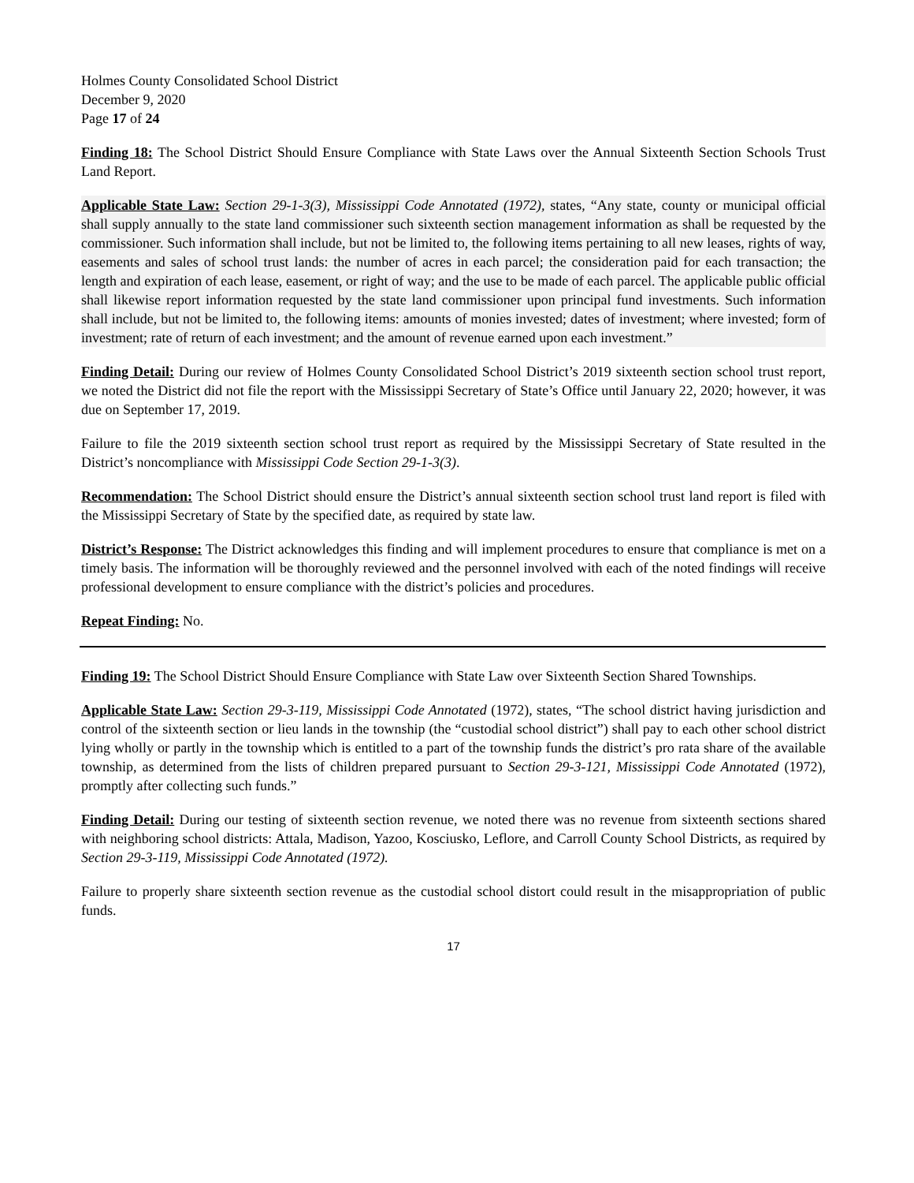Holmes County Consolidated School District
December 9, 2020
Page 17 of 24
Finding 18: The School District Should Ensure Compliance with State Laws over the Annual Sixteenth Section Schools Trust Land Report.
Applicable State Law: Section 29-1-3(3), Mississippi Code Annotated (1972), states, “Any state, county or municipal official shall supply annually to the state land commissioner such sixteenth section management information as shall be requested by the commissioner. Such information shall include, but not be limited to, the following items pertaining to all new leases, rights of way, easements and sales of school trust lands: the number of acres in each parcel; the consideration paid for each transaction; the length and expiration of each lease, easement, or right of way; and the use to be made of each parcel. The applicable public official shall likewise report information requested by the state land commissioner upon principal fund investments. Such information shall include, but not be limited to, the following items: amounts of monies invested; dates of investment; where invested; form of investment; rate of return of each investment; and the amount of revenue earned upon each investment.”
Finding Detail: During our review of Holmes County Consolidated School District’s 2019 sixteenth section school trust report, we noted the District did not file the report with the Mississippi Secretary of State’s Office until January 22, 2020; however, it was due on September 17, 2019.
Failure to file the 2019 sixteenth section school trust report as required by the Mississippi Secretary of State resulted in the District’s noncompliance with Mississippi Code Section 29-1-3(3).
Recommendation: The School District should ensure the District’s annual sixteenth section school trust land report is filed with the Mississippi Secretary of State by the specified date, as required by state law.
District’s Response: The District acknowledges this finding and will implement procedures to ensure that compliance is met on a timely basis. The information will be thoroughly reviewed and the personnel involved with each of the noted findings will receive professional development to ensure compliance with the district’s policies and procedures.
Repeat Finding: No.
Finding 19: The School District Should Ensure Compliance with State Law over Sixteenth Section Shared Townships.
Applicable State Law: Section 29-3-119, Mississippi Code Annotated (1972), states, “The school district having jurisdiction and control of the sixteenth section or lieu lands in the township (the “custodial school district”) shall pay to each other school district lying wholly or partly in the township which is entitled to a part of the township funds the district’s pro rata share of the available township, as determined from the lists of children prepared pursuant to Section 29-3-121, Mississippi Code Annotated (1972), promptly after collecting such funds.”
Finding Detail: During our testing of sixteenth section revenue, we noted there was no revenue from sixteenth sections shared with neighboring school districts: Attala, Madison, Yazoo, Kosciusko, Leflore, and Carroll County School Districts, as required by Section 29-3-119, Mississippi Code Annotated (1972).
Failure to properly share sixteenth section revenue as the custodial school distort could result in the misappropriation of public funds.
17